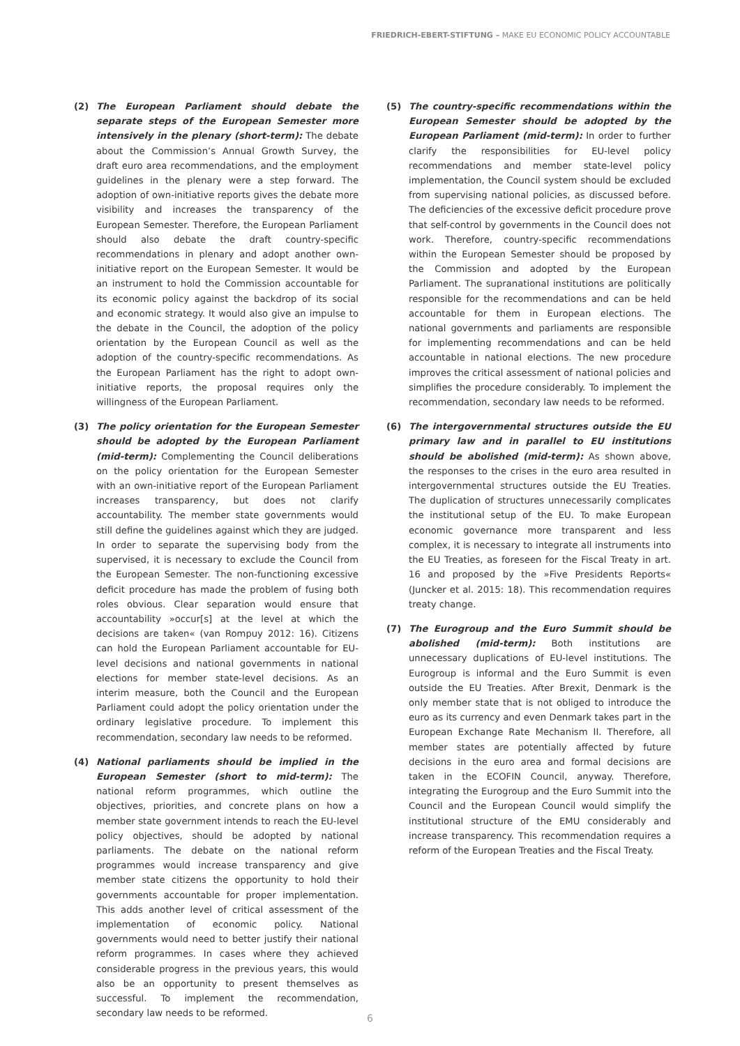FRIEDRICH-EBERT-STIFTUNG – MAKE EU ECONOMIC POLICY ACCOUNTABLE
(2) The European Parliament should debate the separate steps of the European Semester more intensively in the plenary (short-term): The debate about the Commission’s Annual Growth Survey, the draft euro area recommendations, and the employment guidelines in the plenary were a step forward. The adoption of own-initiative reports gives the debate more visibility and increases the transparency of the European Semester. Therefore, the European Parliament should also debate the draft country-specific recommendations in plenary and adopt another own-initiative report on the European Semester. It would be an instrument to hold the Commission accountable for its economic policy against the backdrop of its social and economic strategy. It would also give an impulse to the debate in the Council, the adoption of the policy orientation by the European Council as well as the adoption of the country-specific recommendations. As the European Parliament has the right to adopt own-initiative reports, the proposal requires only the willingness of the European Parliament.
(3) The policy orientation for the European Semester should be adopted by the European Parliament (mid-term): Complementing the Council deliberations on the policy orientation for the European Semester with an own-initiative report of the European Parliament increases transparency, but does not clarify accountability. The member state governments would still define the guidelines against which they are judged. In order to separate the supervising body from the supervised, it is necessary to exclude the Council from the European Semester. The non-functioning excessive deficit procedure has made the problem of fusing both roles obvious. Clear separation would ensure that accountability »occur[s] at the level at which the decisions are taken« (van Rompuy 2012: 16). Citizens can hold the European Parliament accountable for EU-level decisions and national governments in national elections for member state-level decisions. As an interim measure, both the Council and the European Parliament could adopt the policy orientation under the ordinary legislative procedure. To implement this recommendation, secondary law needs to be reformed.
(4) National parliaments should be implied in the European Semester (short to mid-term): The national reform programmes, which outline the objectives, priorities, and concrete plans on how a member state government intends to reach the EU-level policy objectives, should be adopted by national parliaments. The debate on the national reform programmes would increase transparency and give member state citizens the opportunity to hold their governments accountable for proper implementation. This adds another level of critical assessment of the implementation of economic policy. National governments would need to better justify their national reform programmes. In cases where they achieved considerable progress in the previous years, this would also be an opportunity to present themselves as successful. To implement the recommendation, secondary law needs to be reformed.
(5) The country-specific recommendations within the European Semester should be adopted by the European Parliament (mid-term): In order to further clarify the responsibilities for EU-level policy recommendations and member state-level policy implementation, the Council system should be excluded from supervising national policies, as discussed before. The deficiencies of the excessive deficit procedure prove that self-control by governments in the Council does not work. Therefore, country-specific recommendations within the European Semester should be proposed by the Commission and adopted by the European Parliament. The supranational institutions are politically responsible for the recommendations and can be held accountable for them in European elections. The national governments and parliaments are responsible for implementing recommendations and can be held accountable in national elections. The new procedure improves the critical assessment of national policies and simplifies the procedure considerably. To implement the recommendation, secondary law needs to be reformed.
(6) The intergovernmental structures outside the EU primary law and in parallel to EU institutions should be abolished (mid-term): As shown above, the responses to the crises in the euro area resulted in intergovernmental structures outside the EU Treaties. The duplication of structures unnecessarily complicates the institutional setup of the EU. To make European economic governance more transparent and less complex, it is necessary to integrate all instruments into the EU Treaties, as foreseen for the Fiscal Treaty in art. 16 and proposed by the »Five Presidents Reports« (Juncker et al. 2015: 18). This recommendation requires treaty change.
(7) The Eurogroup and the Euro Summit should be abolished (mid-term): Both institutions are unnecessary duplications of EU-level institutions. The Eurogroup is informal and the Euro Summit is even outside the EU Treaties. After Brexit, Denmark is the only member state that is not obliged to introduce the euro as its currency and even Denmark takes part in the European Exchange Rate Mechanism II. Therefore, all member states are potentially affected by future decisions in the euro area and formal decisions are taken in the ECOFIN Council, anyway. Therefore, integrating the Eurogroup and the Euro Summit into the Council and the European Council would simplify the institutional structure of the EMU considerably and increase transparency. This recommendation requires a reform of the European Treaties and the Fiscal Treaty.
6